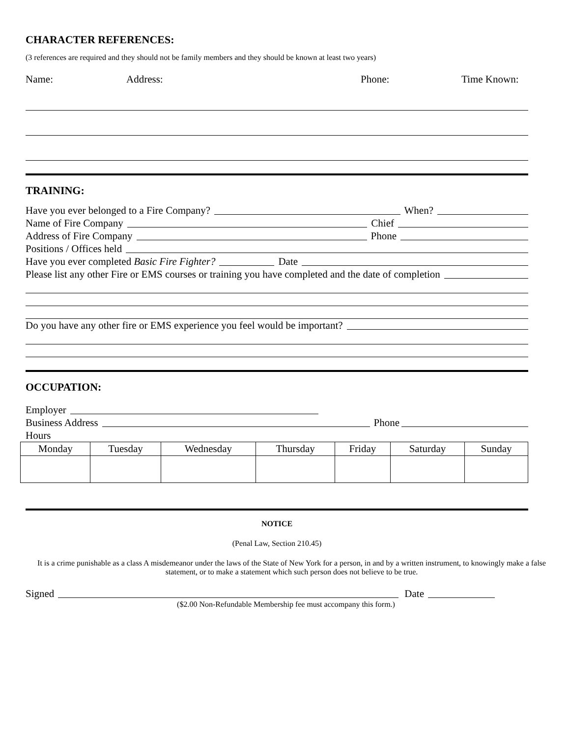CHARACTER REFERENCES:
(3 references are required and they should not be family members and they should be known at least two years)
Name: Address: Phone: Time Known:
TRAINING:
Have you ever belonged to a Fire Company? When?
Name of Fire Company Chief
Address of Fire Company Phone
Positions / Offices held
Have you ever completed Basic Fire Fighter? Date
Please list any other Fire or EMS courses or training you have completed and the date of completion
Do you have any other fire or EMS experience you feel would be important?
OCCUPATION:
Employer
Business Address Phone
Hours
| Monday | Tuesday | Wednesday | Thursday | Friday | Saturday | Sunday |
| --- | --- | --- | --- | --- | --- | --- |
NOTICE
(Penal Law, Section 210.45)
It is a crime punishable as a class A misdemeanor under the laws of the State of New York for a person, in and by a written instrument, to knowingly make a false statement, or to make a statement which such person does not believe to be true.
Signed Date
($2.00 Non-Refundable Membership fee must accompany this form.)